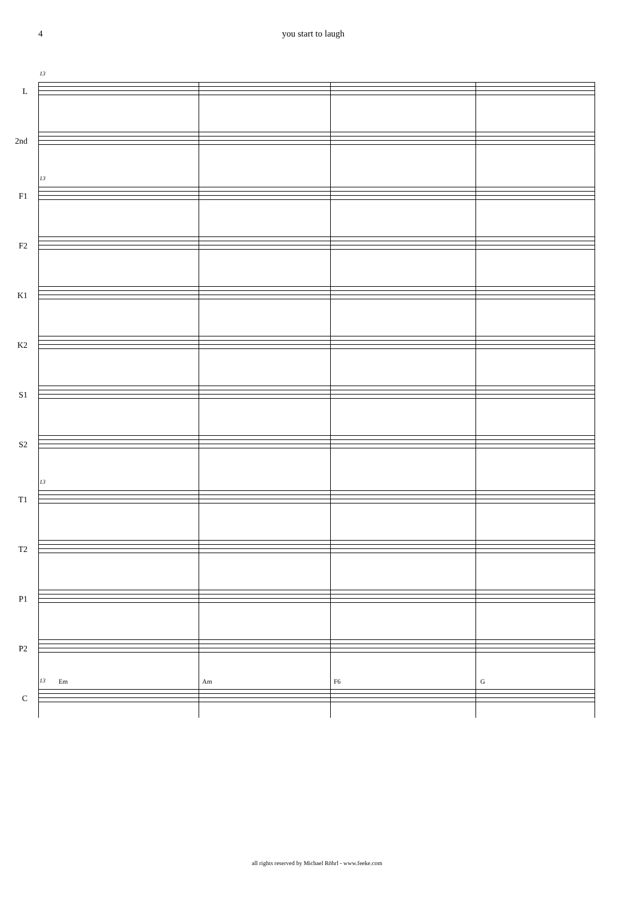4 you start to laugh
13
L
2nd
13
F1
F2
K1
K2
S1
S2
13
T1
T2
P1
P2
13
C
Em Am F6 G
all rights reserved by Michael Röhrl - www.feeke.com